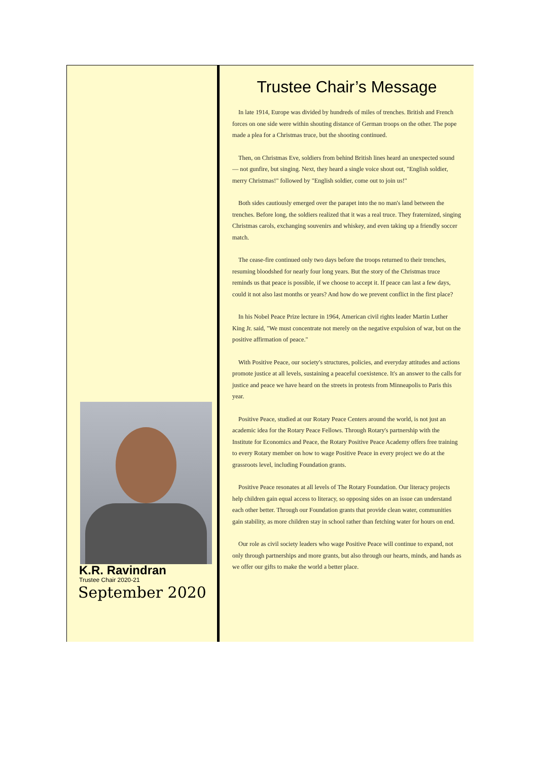K.R. Ravindran
Trustee Chair 2020-21
September 2020
Trustee Chair’s Message
In late 1914, Europe was divided by hundreds of miles of trenches. British and French forces on one side were within shouting distance of German troops on the other. The pope made a plea for a Christmas truce, but the shooting continued.
Then, on Christmas Eve, soldiers from behind British lines heard an unexpected sound — not gunfire, but singing. Next, they heard a single voice shout out, "English soldier, merry Christmas!" followed by "English soldier, come out to join us!"
Both sides cautiously emerged over the parapet into the no man's land between the trenches. Before long, the soldiers realized that it was a real truce. They fraternized, singing Christmas carols, exchanging souvenirs and whiskey, and even taking up a friendly soccer match.
The cease-fire continued only two days before the troops returned to their trenches, resuming bloodshed for nearly four long years. But the story of the Christmas truce reminds us that peace is possible, if we choose to accept it. If peace can last a few days, could it not also last months or years? And how do we prevent conflict in the first place?
In his Nobel Peace Prize lecture in 1964, American civil rights leader Martin Luther King Jr. said, "We must concentrate not merely on the negative expulsion of war, but on the positive affirmation of peace."
With Positive Peace, our society's structures, policies, and everyday attitudes and actions promote justice at all levels, sustaining a peaceful coexistence. It's an answer to the calls for justice and peace we have heard on the streets in protests from Minneapolis to Paris this year.
Positive Peace, studied at our Rotary Peace Centers around the world, is not just an academic idea for the Rotary Peace Fellows. Through Rotary's partnership with the Institute for Economics and Peace, the Rotary Positive Peace Academy offers free training to every Rotary member on how to wage Positive Peace in every project we do at the grassroots level, including Foundation grants.
Positive Peace resonates at all levels of The Rotary Foundation. Our literacy projects help children gain equal access to literacy, so opposing sides on an issue can understand each other better. Through our Foundation grants that provide clean water, communities gain stability, as more children stay in school rather than fetching water for hours on end.
Our role as civil society leaders who wage Positive Peace will continue to expand, not only through partnerships and more grants, but also through our hearts, minds, and hands as we offer our gifts to make the world a better place.